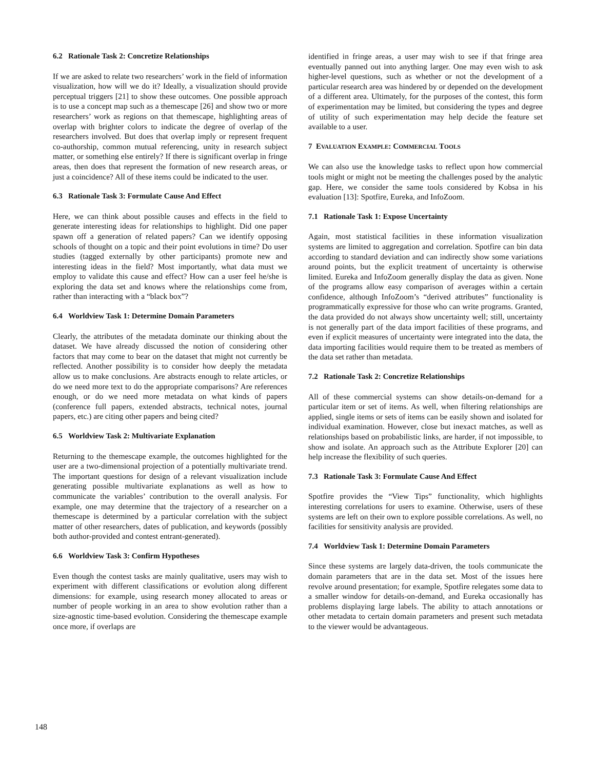6.2 Rationale Task 2: Concretize Relationships
If we are asked to relate two researchers’ work in the field of information visualization, how will we do it? Ideally, a visualization should provide perceptual triggers [21] to show these outcomes. One possible approach is to use a concept map such as a themescape [26] and show two or more researchers’ work as regions on that themescape, highlighting areas of overlap with brighter colors to indicate the degree of overlap of the researchers involved. But does that overlap imply or represent frequent co-authorship, common mutual referencing, unity in research subject matter, or something else entirely? If there is significant overlap in fringe areas, then does that represent the formation of new research areas, or just a coincidence? All of these items could be indicated to the user.
6.3 Rationale Task 3: Formulate Cause And Effect
Here, we can think about possible causes and effects in the field to generate interesting ideas for relationships to highlight. Did one paper spawn off a generation of related papers? Can we identify opposing schools of thought on a topic and their point evolutions in time? Do user studies (tagged externally by other participants) promote new and interesting ideas in the field? Most importantly, what data must we employ to validate this cause and effect? How can a user feel he/she is exploring the data set and knows where the relationships come from, rather than interacting with a “black box”?
6.4 Worldview Task 1: Determine Domain Parameters
Clearly, the attributes of the metadata dominate our thinking about the dataset. We have already discussed the notion of considering other factors that may come to bear on the dataset that might not currently be reflected. Another possibility is to consider how deeply the metadata allow us to make conclusions. Are abstracts enough to relate articles, or do we need more text to do the appropriate comparisons? Are references enough, or do we need more metadata on what kinds of papers (conference full papers, extended abstracts, technical notes, journal papers, etc.) are citing other papers and being cited?
6.5 Worldview Task 2: Multivariate Explanation
Returning to the themescape example, the outcomes highlighted for the user are a two-dimensional projection of a potentially multivariate trend. The important questions for design of a relevant visualization include generating possible multivariate explanations as well as how to communicate the variables’ contribution to the overall analysis. For example, one may determine that the trajectory of a researcher on a themescape is determined by a particular correlation with the subject matter of other researchers, dates of publication, and keywords (possibly both author-provided and contest entrant-generated).
6.6 Worldview Task 3: Confirm Hypotheses
Even though the contest tasks are mainly qualitative, users may wish to experiment with different classifications or evolution along different dimensions: for example, using research money allocated to areas or number of people working in an area to show evolution rather than a size-agnostic time-based evolution. Considering the themescape example once more, if overlaps are
identified in fringe areas, a user may wish to see if that fringe area eventually panned out into anything larger. One may even wish to ask higher-level questions, such as whether or not the development of a particular research area was hindered by or depended on the development of a different area. Ultimately, for the purposes of the contest, this form of experimentation may be limited, but considering the types and degree of utility of such experimentation may help decide the feature set available to a user.
7 EVALUATION EXAMPLE: COMMERCIAL TOOLS
We can also use the knowledge tasks to reflect upon how commercial tools might or might not be meeting the challenges posed by the analytic gap. Here, we consider the same tools considered by Kobsa in his evaluation [13]: Spotfire, Eureka, and InfoZoom.
7.1 Rationale Task 1: Expose Uncertainty
Again, most statistical facilities in these information visualization systems are limited to aggregation and correlation. Spotfire can bin data according to standard deviation and can indirectly show some variations around points, but the explicit treatment of uncertainty is otherwise limited. Eureka and InfoZoom generally display the data as given. None of the programs allow easy comparison of averages within a certain confidence, although InfoZoom’s “derived attributes” functionality is programmatically expressive for those who can write programs. Granted, the data provided do not always show uncertainty well; still, uncertainty is not generally part of the data import facilities of these programs, and even if explicit measures of uncertainty were integrated into the data, the data importing facilities would require them to be treated as members of the data set rather than metadata.
7.2 Rationale Task 2: Concretize Relationships
All of these commercial systems can show details-on-demand for a particular item or set of items. As well, when filtering relationships are applied, single items or sets of items can be easily shown and isolated for individual examination. However, close but inexact matches, as well as relationships based on probabilistic links, are harder, if not impossible, to show and isolate. An approach such as the Attribute Explorer [20] can help increase the flexibility of such queries.
7.3 Rationale Task 3: Formulate Cause And Effect
Spotfire provides the “View Tips” functionality, which highlights interesting correlations for users to examine. Otherwise, users of these systems are left on their own to explore possible correlations. As well, no facilities for sensitivity analysis are provided.
7.4 Worldview Task 1: Determine Domain Parameters
Since these systems are largely data-driven, the tools communicate the domain parameters that are in the data set. Most of the issues here revolve around presentation; for example, Spotfire relegates some data to a smaller window for details-on-demand, and Eureka occasionally has problems displaying large labels. The ability to attach annotations or other metadata to certain domain parameters and present such metadata to the viewer would be advantageous.
148